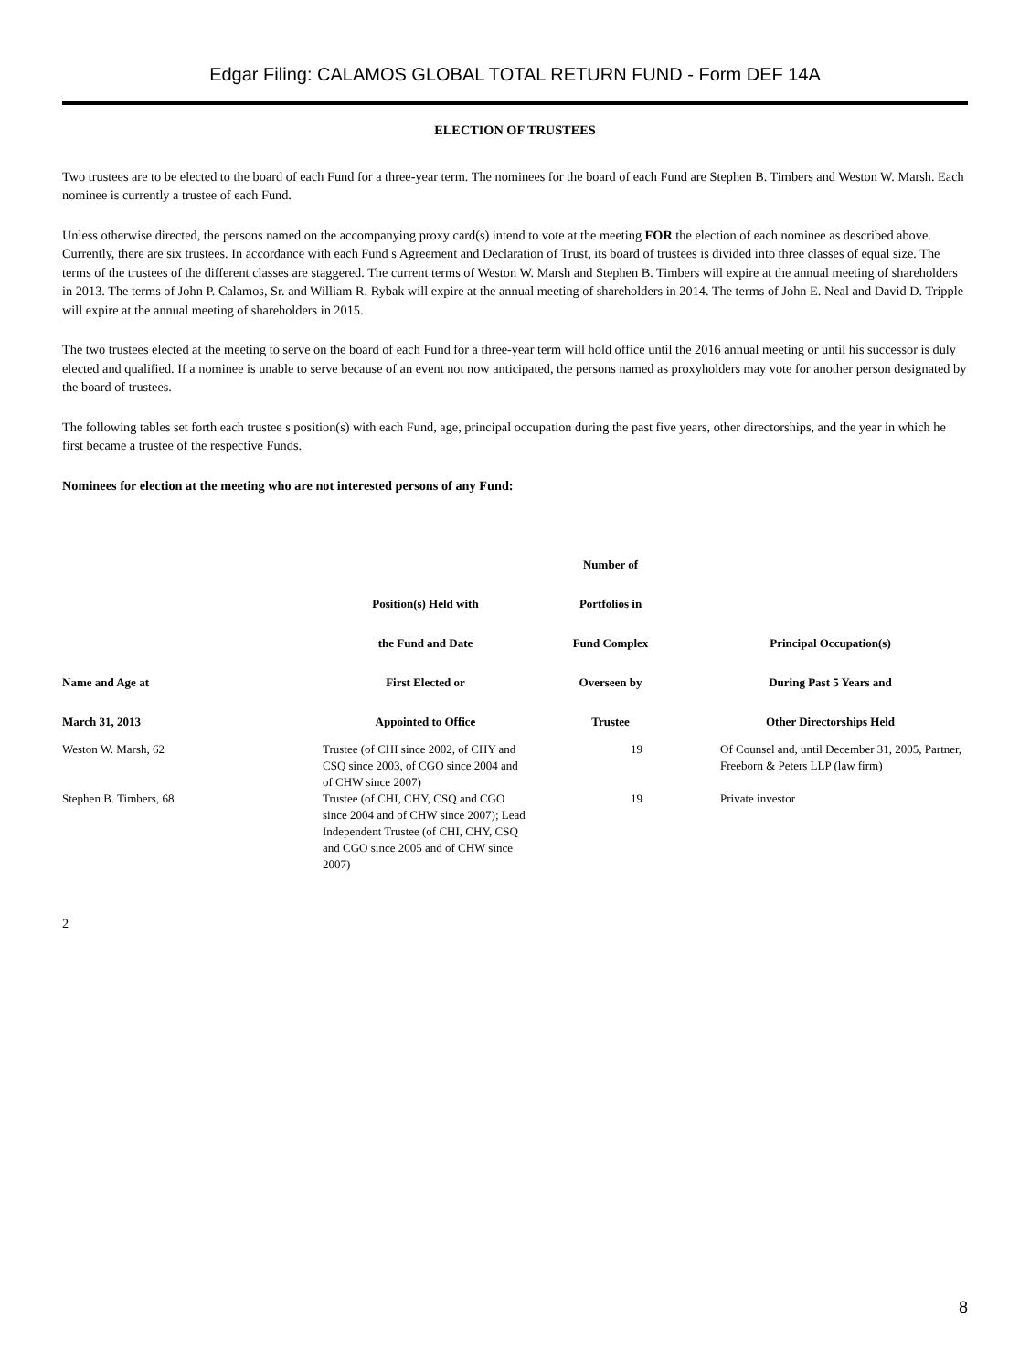Edgar Filing: CALAMOS GLOBAL TOTAL RETURN FUND - Form DEF 14A
ELECTION OF TRUSTEES
Two trustees are to be elected to the board of each Fund for a three-year term. The nominees for the board of each Fund are Stephen B. Timbers and Weston W. Marsh. Each nominee is currently a trustee of each Fund.
Unless otherwise directed, the persons named on the accompanying proxy card(s) intend to vote at the meeting FOR the election of each nominee as described above. Currently, there are six trustees. In accordance with each Fund s Agreement and Declaration of Trust, its board of trustees is divided into three classes of equal size. The terms of the trustees of the different classes are staggered. The current terms of Weston W. Marsh and Stephen B. Timbers will expire at the annual meeting of shareholders in 2013. The terms of John P. Calamos, Sr. and William R. Rybak will expire at the annual meeting of shareholders in 2014. The terms of John E. Neal and David D. Tripple will expire at the annual meeting of shareholders in 2015.
The two trustees elected at the meeting to serve on the board of each Fund for a three-year term will hold office until the 2016 annual meeting or until his successor is duly elected and qualified. If a nominee is unable to serve because of an event not now anticipated, the persons named as proxyholders may vote for another person designated by the board of trustees.
The following tables set forth each trustee s position(s) with each Fund, age, principal occupation during the past five years, other directorships, and the year in which he first became a trustee of the respective Funds.
Nominees for election at the meeting who are not interested persons of any Fund:
| Name and Age at March 31, 2013 | Position(s) Held with the Fund and Date First Elected or Appointed to Office | Number of Portfolios in Fund Complex Overseen by Trustee | Principal Occupation(s) During Past 5 Years and Other Directorships Held |
| --- | --- | --- | --- |
| Weston W. Marsh, 62 | Trustee (of CHI since 2002, of CHY and CSQ since 2003, of CGO since 2004 and of CHW since 2007) | 19 | Of Counsel and, until December 31, 2005, Partner, Freeborn & Peters LLP (law firm) |
| Stephen B. Timbers, 68 | Trustee (of CHI, CHY, CSQ and CGO since 2004 and of CHW since 2007); Lead Independent Trustee (of CHI, CHY, CSQ and CGO since 2005 and of CHW since 2007) | 19 | Private investor |
2
8